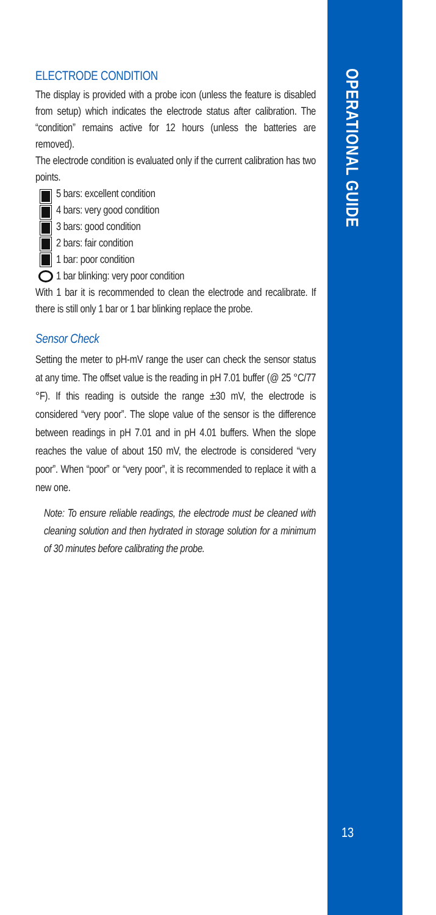OPERATIONAL GUIDE
ELECTRODE CONDITION
The display is provided with a probe icon (unless the feature is disabled from setup) which indicates the electrode status after calibration. The “condition” remains active for 12 hours (unless the batteries are removed).
The electrode condition is evaluated only if the current calibration has two points.
5 bars: excellent condition
4 bars: very good condition
3 bars: good condition
2 bars: fair condition
1 bar: poor condition
1 bar blinking: very poor condition
With 1 bar it is recommended to clean the electrode and recalibrate. If there is still only 1 bar or 1 bar blinking replace the probe.
Sensor Check
Setting the meter to pH-mV range the user can check the sensor status at any time. The offset value is the reading in pH 7.01 buffer (@ 25 °C/77 °F). If this reading is outside the range ±30 mV, the electrode is considered “very poor”. The slope value of the sensor is the difference between readings in pH 7.01 and in pH 4.01 buffers. When the slope reaches the value of about 150 mV, the electrode is considered “very poor”. When “poor” or “very poor”, it is recommended to replace it with a new one.
Note: To ensure reliable readings, the electrode must be cleaned with cleaning solution and then hydrated in storage solution for a minimum of 30 minutes before calibrating the probe.
13